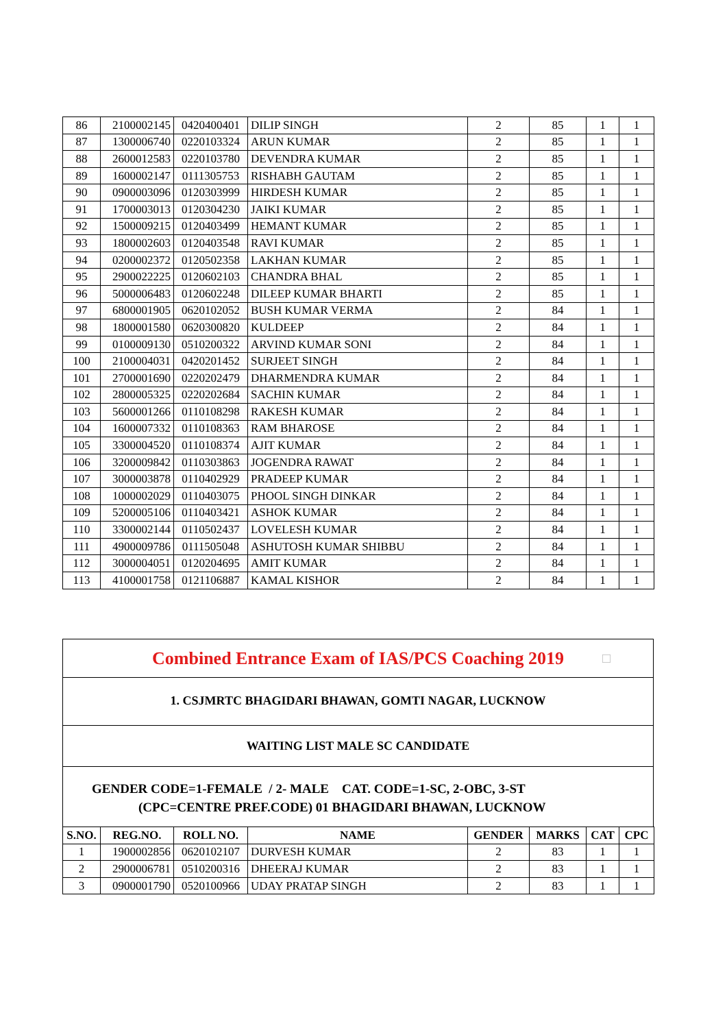| 86 | 2100002145 | 0420400401 | DILIP SINGH | 2 | 85 | 1 | 1 |
| 87 | 1300006740 | 0220103324 | ARUN KUMAR | 2 | 85 | 1 | 1 |
| 88 | 2600012583 | 0220103780 | DEVENDRA KUMAR | 2 | 85 | 1 | 1 |
| 89 | 1600002147 | 0111305753 | RISHABH GAUTAM | 2 | 85 | 1 | 1 |
| 90 | 0900003096 | 0120303999 | HIRDESH KUMAR | 2 | 85 | 1 | 1 |
| 91 | 1700003013 | 0120304230 | JAIKI KUMAR | 2 | 85 | 1 | 1 |
| 92 | 1500009215 | 0120403499 | HEMANT KUMAR | 2 | 85 | 1 | 1 |
| 93 | 1800002603 | 0120403548 | RAVI KUMAR | 2 | 85 | 1 | 1 |
| 94 | 0200002372 | 0120502358 | LAKHAN KUMAR | 2 | 85 | 1 | 1 |
| 95 | 2900022225 | 0120602103 | CHANDRA BHAL | 2 | 85 | 1 | 1 |
| 96 | 5000006483 | 0120602248 | DILEEP KUMAR BHARTI | 2 | 85 | 1 | 1 |
| 97 | 6800001905 | 0620102052 | BUSH KUMAR VERMA | 2 | 84 | 1 | 1 |
| 98 | 1800001580 | 0620300820 | KULDEEP | 2 | 84 | 1 | 1 |
| 99 | 0100009130 | 0510200322 | ARVIND KUMAR SONI | 2 | 84 | 1 | 1 |
| 100 | 2100004031 | 0420201452 | SURJEET SINGH | 2 | 84 | 1 | 1 |
| 101 | 2700001690 | 0220202479 | DHARMENDRA KUMAR | 2 | 84 | 1 | 1 |
| 102 | 2800005325 | 0220202684 | SACHIN KUMAR | 2 | 84 | 1 | 1 |
| 103 | 5600001266 | 0110108298 | RAKESH KUMAR | 2 | 84 | 1 | 1 |
| 104 | 1600007332 | 0110108363 | RAM BHAROSE | 2 | 84 | 1 | 1 |
| 105 | 3300004520 | 0110108374 | AJIT KUMAR | 2 | 84 | 1 | 1 |
| 106 | 3200009842 | 0110303863 | JOGENDRA RAWAT | 2 | 84 | 1 | 1 |
| 107 | 3000003878 | 0110402929 | PRADEEP KUMAR | 2 | 84 | 1 | 1 |
| 108 | 1000002029 | 0110403075 | PHOOL SINGH DINKAR | 2 | 84 | 1 | 1 |
| 109 | 5200005106 | 0110403421 | ASHOK KUMAR | 2 | 84 | 1 | 1 |
| 110 | 3300002144 | 0110502437 | LOVELESH KUMAR | 2 | 84 | 1 | 1 |
| 111 | 4900009786 | 0111505048 | ASHUTOSH KUMAR SHIBBU | 2 | 84 | 1 | 1 |
| 112 | 3000004051 | 0120204695 | AMIT KUMAR | 2 | 84 | 1 | 1 |
| 113 | 4100001758 | 0121106887 | KAMAL KISHOR | 2 | 84 | 1 | 1 |
Combined Entrance Exam of IAS/PCS Coaching 2019 □
1. CSJMRTC BHAGIDARI BHAWAN, GOMTI NAGAR, LUCKNOW
WAITING LIST MALE SC CANDIDATE
GENDER CODE=1-FEMALE / 2- MALE CAT. CODE=1-SC, 2-OBC, 3-ST
(CPC=CENTRE PREF.CODE) 01 BHAGIDARI BHAWAN, LUCKNOW
| S.NO. | REG.NO. | ROLL NO. | NAME | GENDER | MARKS | CAT | CPC |
| --- | --- | --- | --- | --- | --- | --- | --- |
| 1 | 1900002856 | 0620102107 | DURVESH KUMAR | 2 | 83 | 1 | 1 |
| 2 | 2900006781 | 0510200316 | DHEERAJ KUMAR | 2 | 83 | 1 | 1 |
| 3 | 0900001790 | 0520100966 | UDAY PRATAP SINGH | 2 | 83 | 1 | 1 |